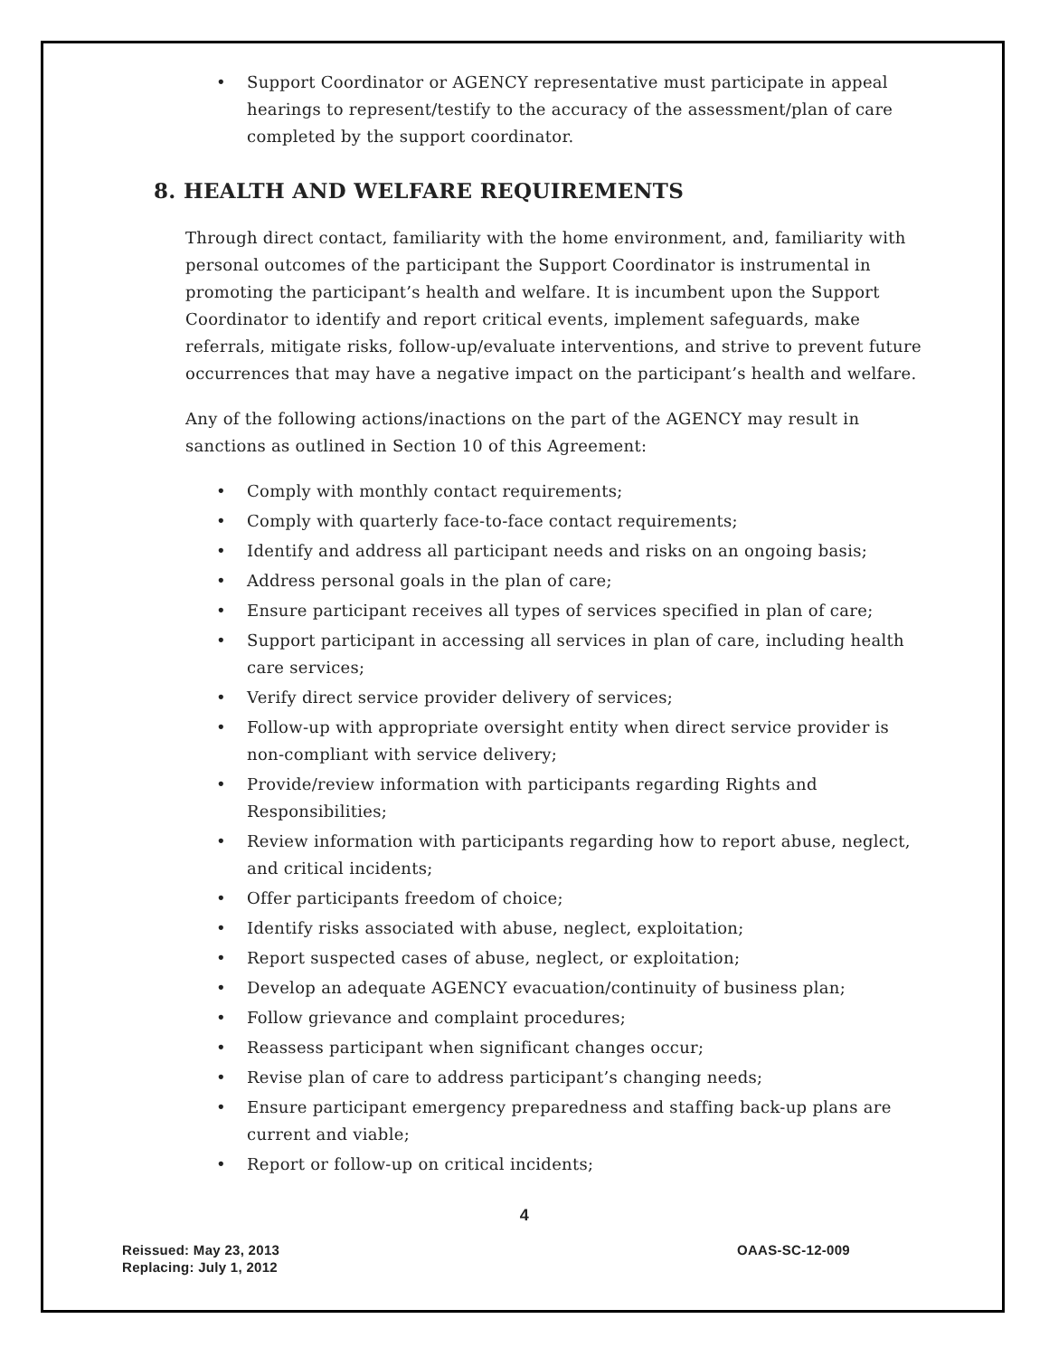• Support Coordinator or AGENCY representative must participate in appeal hearings to represent/testify to the accuracy of the assessment/plan of care completed by the support coordinator.
8. HEALTH AND WELFARE REQUIREMENTS
Through direct contact, familiarity with the home environment, and, familiarity with personal outcomes of the participant the Support Coordinator is instrumental in promoting the participant’s health and welfare. It is incumbent upon the Support Coordinator to identify and report critical events, implement safeguards, make referrals, mitigate risks, follow-up/evaluate interventions, and strive to prevent future occurrences that may have a negative impact on the participant’s health and welfare.
Any of the following actions/inactions on the part of the AGENCY may result in sanctions as outlined in Section 10 of this Agreement:
• Comply with monthly contact requirements;
• Comply with quarterly face-to-face contact requirements;
• Identify and address all participant needs and risks on an ongoing basis;
• Address personal goals in the plan of care;
• Ensure participant receives all types of services specified in plan of care;
• Support participant in accessing all services in plan of care, including health care services;
• Verify direct service provider delivery of services;
• Follow-up with appropriate oversight entity when direct service provider is non-compliant with service delivery;
• Provide/review information with participants regarding Rights and Responsibilities;
• Review information with participants regarding how to report abuse, neglect, and critical incidents;
• Offer participants freedom of choice;
• Identify risks associated with abuse, neglect, exploitation;
• Report suspected cases of abuse, neglect, or exploitation;
• Develop an adequate AGENCY evacuation/continuity of business plan;
• Follow grievance and complaint procedures;
• Reassess participant when significant changes occur;
• Revise plan of care to address participant’s changing needs;
• Ensure participant emergency preparedness and staffing back-up plans are current and viable;
• Report or follow-up on critical incidents;
4
Reissued: May 23, 2013
Replacing: July 1, 2012
OAAS-SC-12-009